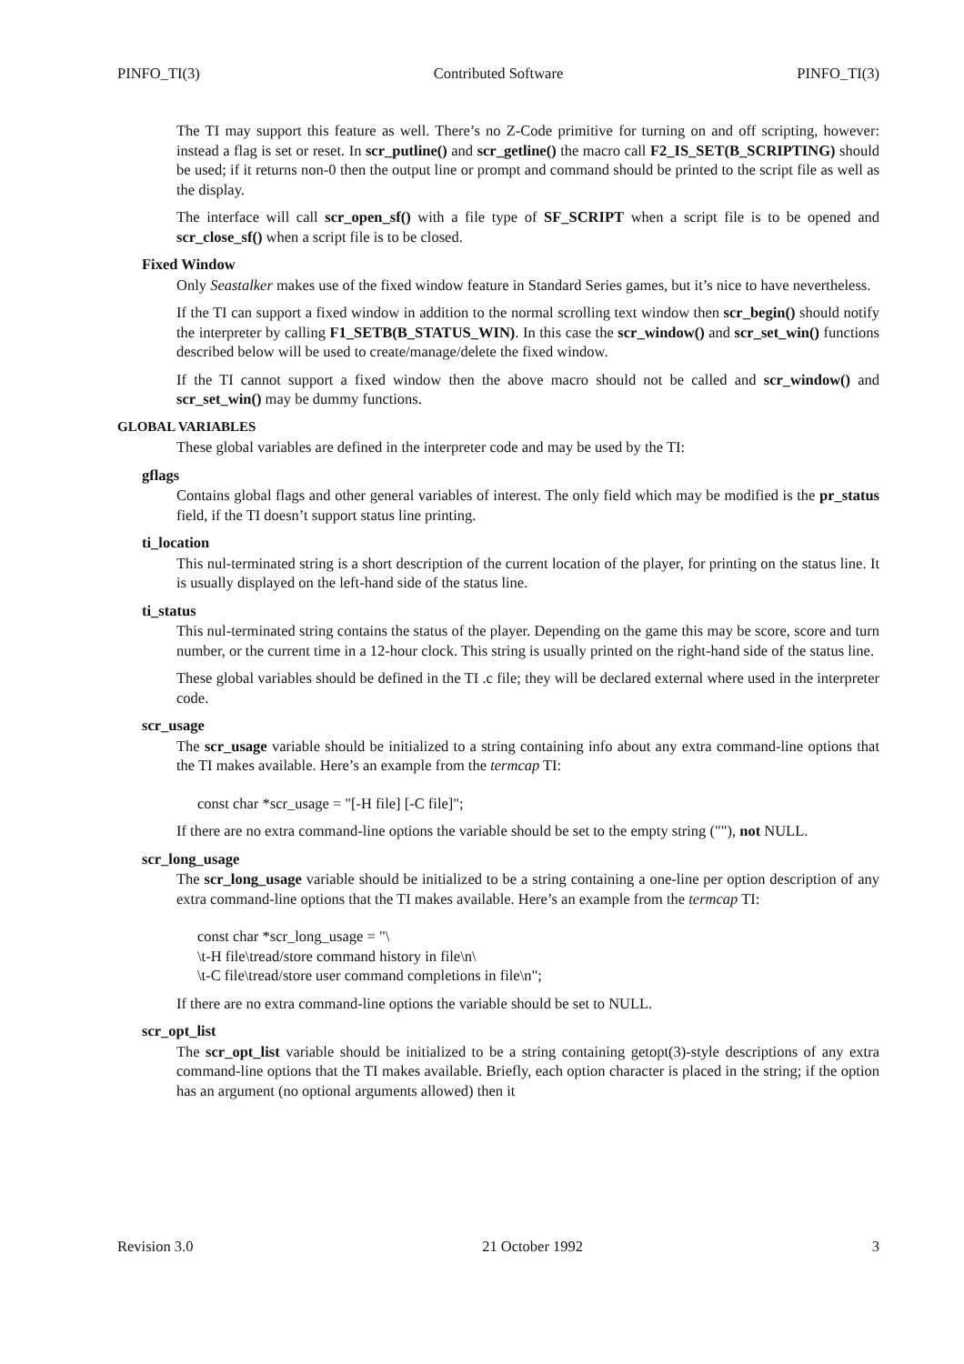PINFO_TI(3) Contributed Software PINFO_TI(3)
The TI may support this feature as well. There’s no Z-Code primitive for turning on and off scripting, however: instead a flag is set or reset. In scr_putline() and scr_getline() the macro call F2_IS_SET(B_SCRIPTING) should be used; if it returns non-0 then the output line or prompt and command should be printed to the script file as well as the display.
The interface will call scr_open_sf() with a file type of SF_SCRIPT when a script file is to be opened and scr_close_sf() when a script file is to be closed.
Fixed Window
Only Seastalker makes use of the fixed window feature in Standard Series games, but it’s nice to have nevertheless.
If the TI can support a fixed window in addition to the normal scrolling text window then scr_begin() should notify the interpreter by calling F1_SETB(B_STATUS_WIN). In this case the scr_window() and scr_set_win() functions described below will be used to create/manage/delete the fixed window.
If the TI cannot support a fixed window then the above macro should not be called and scr_window() and scr_set_win() may be dummy functions.
GLOBAL VARIABLES
These global variables are defined in the interpreter code and may be used by the TI:
gflags
Contains global flags and other general variables of interest. The only field which may be modified is the pr_status field, if the TI doesn’t support status line printing.
ti_location
This nul-terminated string is a short description of the current location of the player, for printing on the status line. It is usually displayed on the left-hand side of the status line.
ti_status
This nul-terminated string contains the status of the player. Depending on the game this may be score, score and turn number, or the current time in a 12-hour clock. This string is usually printed on the right-hand side of the status line.
These global variables should be defined in the TI .c file; they will be declared external where used in the interpreter code.
scr_usage
The scr_usage variable should be initialized to a string containing info about any extra command-line options that the TI makes available. Here’s an example from the termcap TI:
const char *scr_usage = "[-H file] [-C file]";
If there are no extra command-line options the variable should be set to the empty string (""), not NULL.
scr_long_usage
The scr_long_usage variable should be initialized to be a string containing a one-line per option description of any extra command-line options that the TI makes available. Here’s an example from the termcap TI:
const char *scr_long_usage = "\
\t-H file\tread/store command history in file\n\
\t-C file\tread/store user command completions in file\n";
If there are no extra command-line options the variable should be set to NULL.
scr_opt_list
The scr_opt_list variable should be initialized to be a string containing getopt(3)-style descriptions of any extra command-line options that the TI makes available. Briefly, each option character is placed in the string; if the option has an argument (no optional arguments allowed) then it
Revision 3.0 21 October 1992 3